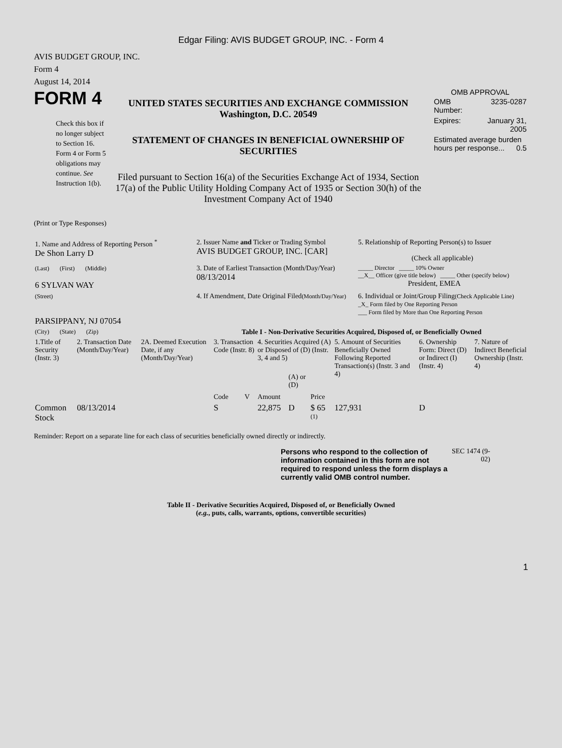Edgar Filing: AVIS BUDGET GROUP, INC. - Form 4
AVIS BUDGET GROUP, INC.
Form 4
August 14, 2014
FORM 4
Check this box if no longer subject to Section 16. Form 4 or Form 5 obligations may continue. See Instruction 1(b).
UNITED STATES SECURITIES AND EXCHANGE COMMISSION
Washington, D.C. 20549
STATEMENT OF CHANGES IN BENEFICIAL OWNERSHIP OF SECURITIES
Filed pursuant to Section 16(a) of the Securities Exchange Act of 1934, Section 17(a) of the Public Utility Holding Company Act of 1935 or Section 30(h) of the Investment Company Act of 1940
OMB APPROVAL
| OMB Number: | 3235-0287 |
| Expires: | January 31, 2005 |
| Estimated average burden hours per response... 0.5 | |
(Print or Type Responses)
| 1. Name and Address of Reporting Person <sup>*</sup> De Shon Larry D | 2. Issuer Name and Ticker or Trading Symbol AVIS BUDGET GROUP, INC. [CAR] | 5. Relationship of Reporting Person(s) to Issuer (Check all applicable) |
| (Last) (First) (Middle) 6 SYLVAN WAY | 3. Date of Earliest Transaction (Month/Day/Year) 08/13/2014 | _____ Director _____ 10% Owner __X__ Officer (give title below) _____ Other (specify below) President, EMEA |
| (Street) PARSIPPANY, NJ 07054 | 4. If Amendment, Date Original Filed (Month/Day/Year) | 6. Individual or Joint/Group Filing (Check Applicable Line) _X_ Form filed by One Reporting Person ___ Form filed by More than One Reporting Person |
| (City) (State) (Zip) | Table I - Non-Derivative Securities Acquired, Disposed of, or Beneficially Owned | |
| 1.Title of Security (Instr. 3) | 2. Transaction Date (Month/Day/Year) | 2A. Deemed Execution Date, if any (Month/Day/Year) | 3. Transaction Code (Instr. 8) | | 4. Securities Acquired (A) or Disposed of (D) (Instr. 3, 4 and 5) | | | 5. Amount of Securities Beneficially Owned Following Reported Transaction(s) (Instr. 3 and 4) | 6. Ownership Form: Direct (D) or Indirect (I) (Instr. 4) | 7. Nature of Indirect Beneficial Ownership (Instr. 4) |
| --- | --- | --- | --- | --- | --- | --- | --- | --- | --- | --- |
| | | | Code | V | Amount | (A) or (D) | Price | | | |
| Common Stock | 08/13/2014 | | S | | 22,875 | D | $ 65 <sup>(1)</sup> | 127,931 | D | |
Reminder: Report on a separate line for each class of securities beneficially owned directly or indirectly.
Persons who respond to the collection of information contained in this form are not required to respond unless the form displays a currently valid OMB control number.
SEC 1474 (9-02)
Table II - Derivative Securities Acquired, Disposed of, or Beneficially Owned
(e.g., puts, calls, warrants, options, convertible securities)
1